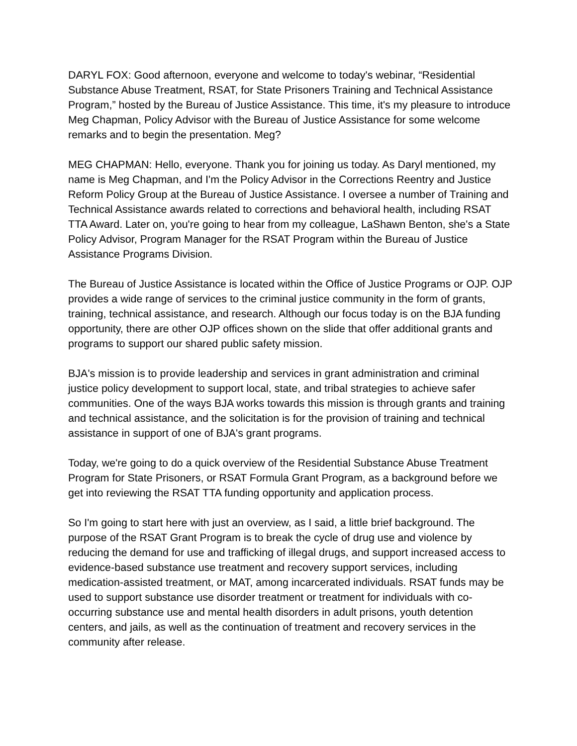DARYL FOX: Good afternoon, everyone and welcome to today's webinar, “Residential Substance Abuse Treatment, RSAT, for State Prisoners Training and Technical Assistance Program,” hosted by the Bureau of Justice Assistance. This time, it's my pleasure to introduce Meg Chapman, Policy Advisor with the Bureau of Justice Assistance for some welcome remarks and to begin the presentation. Meg?
MEG CHAPMAN: Hello, everyone. Thank you for joining us today. As Daryl mentioned, my name is Meg Chapman, and I'm the Policy Advisor in the Corrections Reentry and Justice Reform Policy Group at the Bureau of Justice Assistance. I oversee a number of Training and Technical Assistance awards related to corrections and behavioral health, including RSAT TTA Award. Later on, you're going to hear from my colleague, LaShawn Benton, she's a State Policy Advisor, Program Manager for the RSAT Program within the Bureau of Justice Assistance Programs Division.
The Bureau of Justice Assistance is located within the Office of Justice Programs or OJP. OJP provides a wide range of services to the criminal justice community in the form of grants, training, technical assistance, and research. Although our focus today is on the BJA funding opportunity, there are other OJP offices shown on the slide that offer additional grants and programs to support our shared public safety mission.
BJA's mission is to provide leadership and services in grant administration and criminal justice policy development to support local, state, and tribal strategies to achieve safer communities. One of the ways BJA works towards this mission is through grants and training and technical assistance, and the solicitation is for the provision of training and technical assistance in support of one of BJA's grant programs.
Today, we're going to do a quick overview of the Residential Substance Abuse Treatment Program for State Prisoners, or RSAT Formula Grant Program, as a background before we get into reviewing the RSAT TTA funding opportunity and application process.
So I'm going to start here with just an overview, as I said, a little brief background. The purpose of the RSAT Grant Program is to break the cycle of drug use and violence by reducing the demand for use and trafficking of illegal drugs, and support increased access to evidence-based substance use treatment and recovery support services, including medication-assisted treatment, or MAT, among incarcerated individuals. RSAT funds may be used to support substance use disorder treatment or treatment for individuals with co-occurring substance use and mental health disorders in adult prisons, youth detention centers, and jails, as well as the continuation of treatment and recovery services in the community after release.